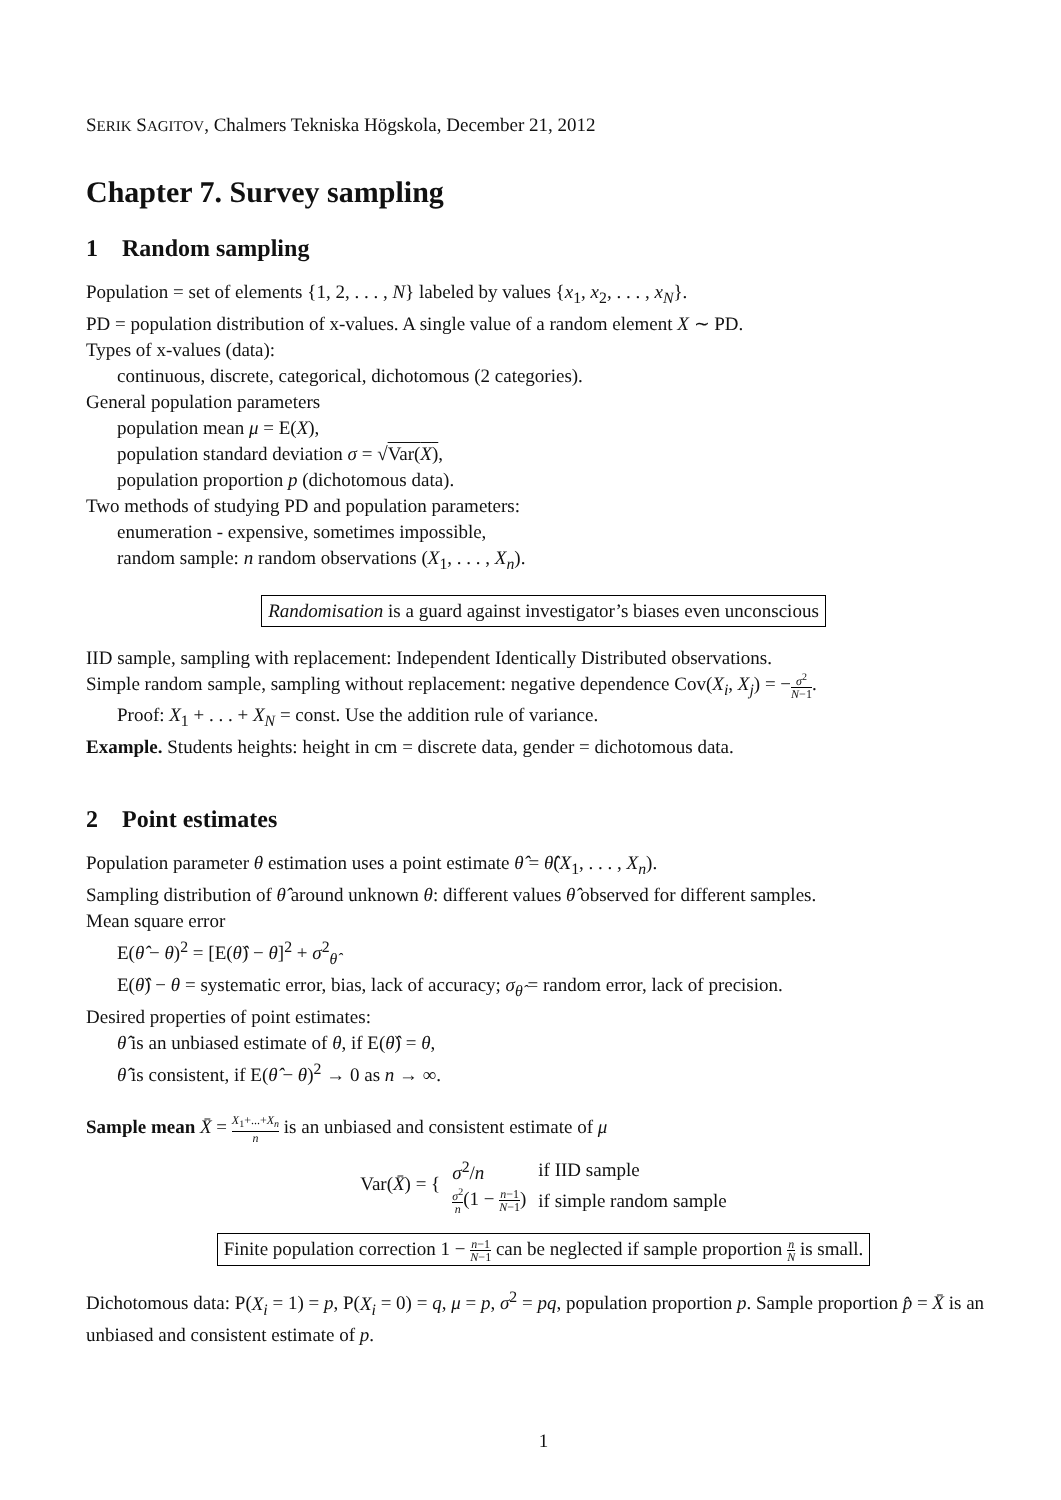SERIK SAGITOV, Chalmers Tekniska Högskola, December 21, 2012
Chapter 7. Survey sampling
1 Random sampling
Population = set of elements {1, 2, . . . , N} labeled by values {x<sub>1</sub>, x<sub>2</sub>, . . . , x<sub>N</sub>}.
PD = population distribution of x-values. A single value of a random element X ∼ PD.
Types of x-values (data):
continuous, discrete, categorical, dichotomous (2 categories).
General population parameters
population mean μ = E(X),
population standard deviation σ = √Var(X),
population proportion p (dichotomous data).
Two methods of studying PD and population parameters:
enumeration - expensive, sometimes impossible,
random sample: n random observations (X<sub>1</sub>, . . . , X<sub>n</sub>).
Randomisation is a guard against investigator’s biases even unconscious
IID sample, sampling with replacement: Independent Identically Distributed observations.
Simple random sample, sampling without replacement: negative dependence Cov(X<sub>i</sub>, X<sub>j</sub>) = −σ<sup>2</sup> N−1.
Proof: X<sub>1</sub> + . . . + X<sub>N</sub> = const. Use the addition rule of variance.
Example. Students heights: height in cm = discrete data, gender = dichotomous data.
2 Point estimates
Population parameter θ estimation uses a point estimate θ̂ = θ̂(X<sub>1</sub>, . . . , X<sub>n</sub>).
Sampling distribution of θ̂ around unknown θ: different values θ̂ observed for different samples.
Mean square error
E(θ̂ − θ)<sup>2</sup> = [E(θ̂) − θ]<sup>2</sup> + σ<sup>2</sup><sub>θ̂</sub>
E(θ̂) − θ = systematic error, bias, lack of accuracy; σ<sub>θ̂</sub> = random error, lack of precision.
Desired properties of point estimates:
θ̂ is an unbiased estimate of θ, if E(θ̂) = θ,
θ̂ is consistent, if E(θ̂ − θ)<sup>2</sup> → 0 as n → ∞.
Sample mean X̄ = X<sub>1</sub>+...+X<sub>n</sub> n is an unbiased and consistent estimate of μ
| Var( X̄ ) = { | σ<sup>2</sup>/ n | if IID sample |
| | σ<sup>2</sup> n (1 − n −1 N −1 ) | if simple random sample |
Finite population correction 1 − n−1 N−1 can be neglected if sample proportion n N is small.
Dichotomous data: P(X<sub>i</sub> = 1) = p, P(X<sub>i</sub> = 0) = q, μ = p, σ<sup>2</sup> = pq, population proportion p. Sample proportion p̂ = X̄ is an unbiased and consistent estimate of p.
1